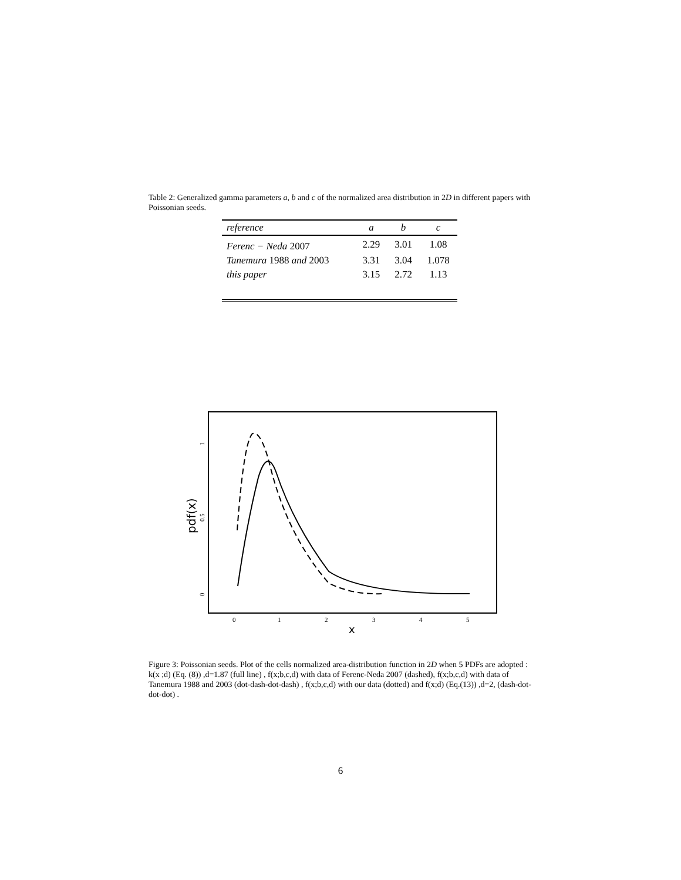Table 2: Generalized gamma parameters a, b and c of the normalized area distribution in 2D in different papers with Poissonian seeds.
| reference | a | b | c |
| --- | --- | --- | --- |
| Ferenc − Neda 2007 | 2.29 | 3.01 | 1.08 |
| Tanemura 1988 and 2003 | 3.31 | 3.04 | 1.078 |
| this paper | 3.15 | 2.72 | 1.13 |
0
1
2
3
4
5
x
0
0.5
1
pdf(x)
Figure 3: Poissonian seeds. Plot of the cells normalized area-distribution function in 2D when 5 PDFs are adopted : k(x ;d) (Eq. (8)) ,d=1.87 (full line) , f(x;b,c,d) with data of Ferenc-Neda 2007 (dashed), f(x;b,c,d) with data of Tanemura 1988 and 2003 (dot-dash-dot-dash) , f(x;b,c,d) with our data (dotted) and f(x;d) (Eq.(13)) ,d=2, (dash-dot-dot-dot) .
6